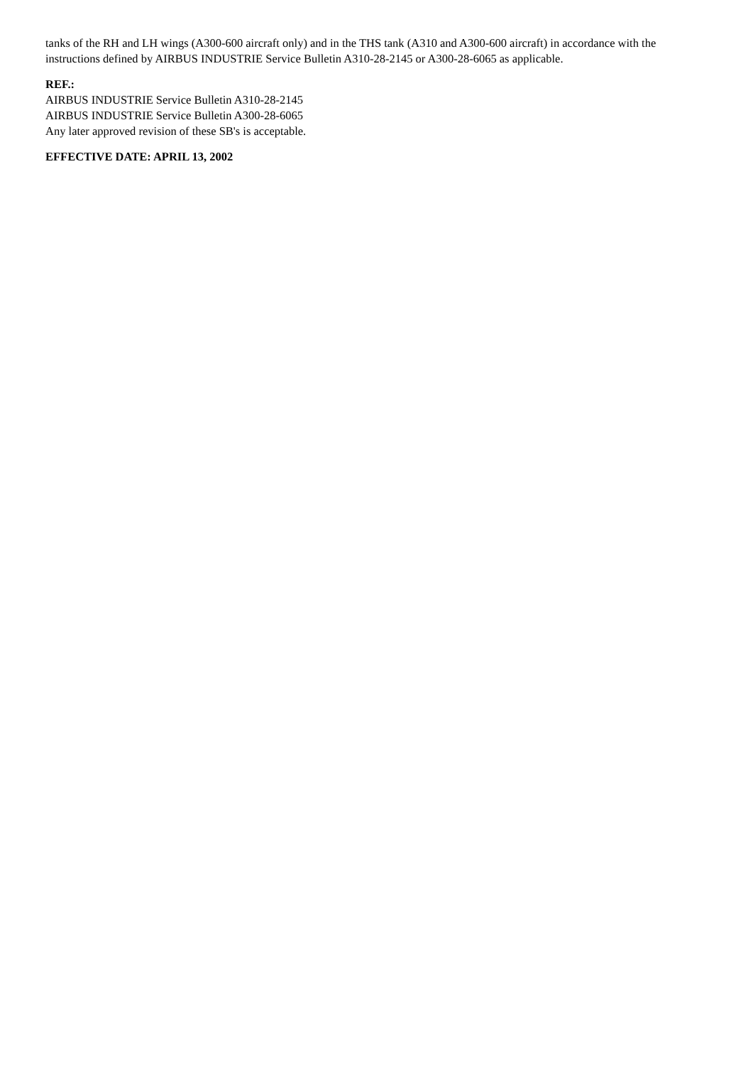tanks of the RH and LH wings (A300-600 aircraft only) and in the THS tank (A310 and A300-600 aircraft) in accordance with the instructions defined by AIRBUS INDUSTRIE Service Bulletin A310-28-2145 or A300-28-6065 as applicable.
REF.:
AIRBUS INDUSTRIE Service Bulletin A310-28-2145
AIRBUS INDUSTRIE Service Bulletin A300-28-6065
Any later approved revision of these SB's is acceptable.
EFFECTIVE DATE: APRIL 13, 2002